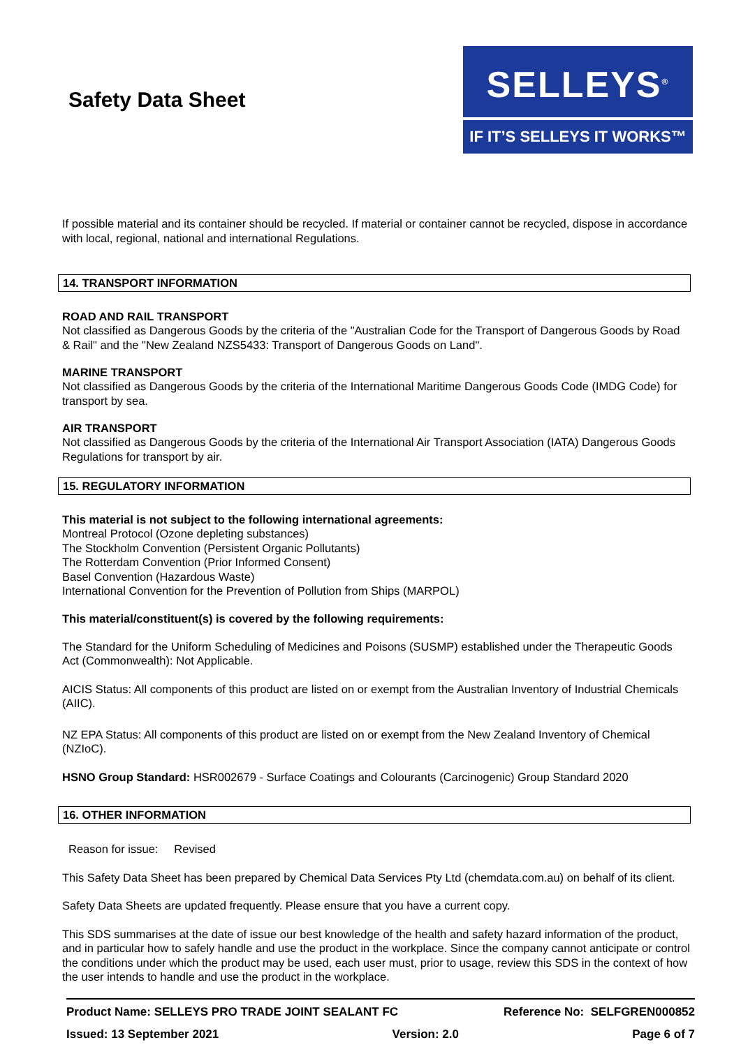Safety Data Sheet
SELLEYS<sup>®</sup>
IF IT’S SELLEYS IT WORKS™
If possible material and its container should be recycled. If material or container cannot be recycled, dispose in accordance with local, regional, national and international Regulations.
14. TRANSPORT INFORMATION
ROAD AND RAIL TRANSPORT
Not classified as Dangerous Goods by the criteria of the "Australian Code for the Transport of Dangerous Goods by Road & Rail" and the "New Zealand NZS5433: Transport of Dangerous Goods on Land".
MARINE TRANSPORT
Not classified as Dangerous Goods by the criteria of the International Maritime Dangerous Goods Code (IMDG Code) for transport by sea.
AIR TRANSPORT
Not classified as Dangerous Goods by the criteria of the International Air Transport Association (IATA) Dangerous Goods Regulations for transport by air.
15. REGULATORY INFORMATION
This material is not subject to the following international agreements:
Montreal Protocol (Ozone depleting substances)
The Stockholm Convention (Persistent Organic Pollutants)
The Rotterdam Convention (Prior Informed Consent)
Basel Convention (Hazardous Waste)
International Convention for the Prevention of Pollution from Ships (MARPOL)
This material/constituent(s) is covered by the following requirements:
The Standard for the Uniform Scheduling of Medicines and Poisons (SUSMP) established under the Therapeutic Goods Act (Commonwealth): Not Applicable.
AICIS Status: All components of this product are listed on or exempt from the Australian Inventory of Industrial Chemicals (AIIC).
NZ EPA Status: All components of this product are listed on or exempt from the New Zealand Inventory of Chemical (NZIoC).
HSNO Group Standard: HSR002679 - Surface Coatings and Colourants (Carcinogenic) Group Standard 2020
16. OTHER INFORMATION
Reason for issue: Revised
This Safety Data Sheet has been prepared by Chemical Data Services Pty Ltd (chemdata.com.au) on behalf of its client.
Safety Data Sheets are updated frequently. Please ensure that you have a current copy.
This SDS summarises at the date of issue our best knowledge of the health and safety hazard information of the product, and in particular how to safely handle and use the product in the workplace. Since the company cannot anticipate or control the conditions under which the product may be used, each user must, prior to usage, review this SDS in the context of how the user intends to handle and use the product in the workplace.
Product Name: SELLEYS PRO TRADE JOINT SEALANT FC Reference No: SELFGREN000852
Issued: 13 September 2021 Version: 2.0 Page 6 of 7